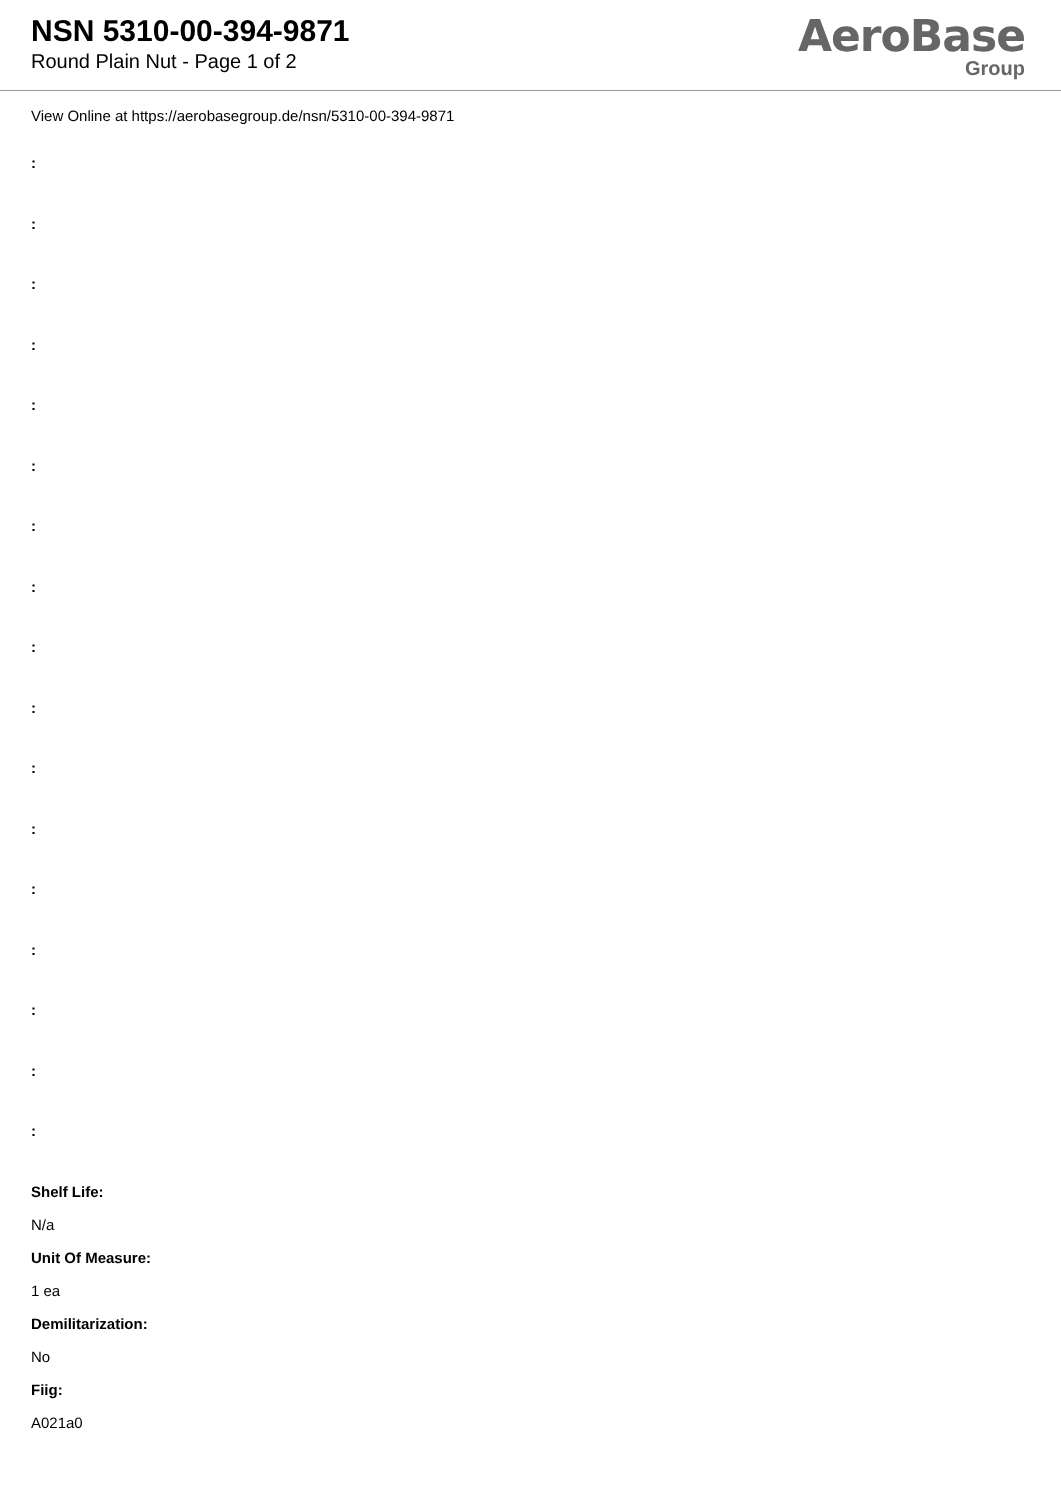NSN 5310-00-394-9871
Round Plain Nut - Page 1 of 2
AeroBase
Group
View Online at https://aerobasegroup.de/nsn/5310-00-394-9871
:
:
:
:
:
:
:
:
:
:
:
:
:
:
:
:
:
Shelf Life:
N/a
Unit Of Measure:
1 ea
Demilitarization:
No
Fiig:
A021a0